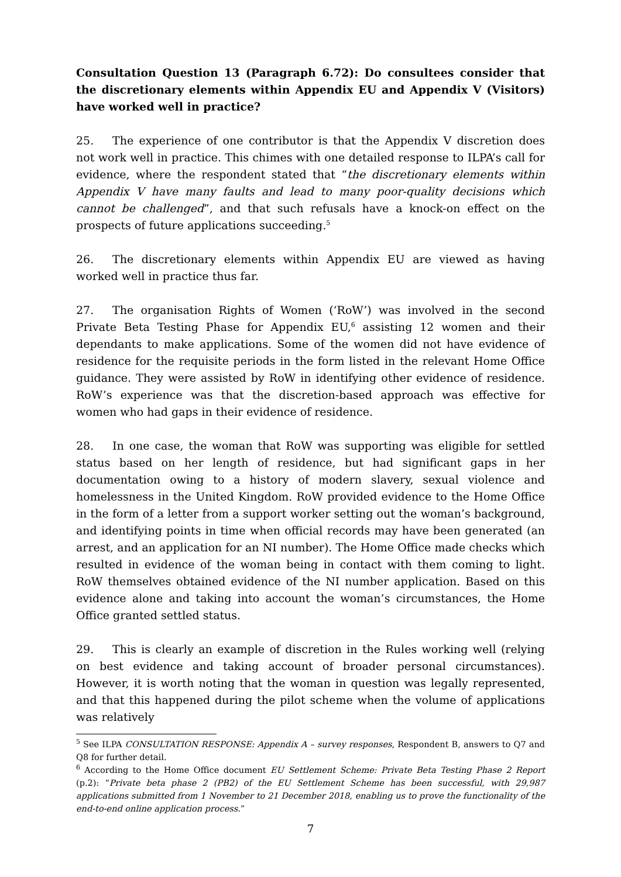Consultation Question 13 (Paragraph 6.72): Do consultees consider that the discretionary elements within Appendix EU and Appendix V (Visitors) have worked well in practice?
25. The experience of one contributor is that the Appendix V discretion does not work well in practice. This chimes with one detailed response to ILPA’s call for evidence, where the respondent stated that “the discretionary elements within Appendix V have many faults and lead to many poor-quality decisions which cannot be challenged”, and that such refusals have a knock-on effect on the prospects of future applications succeeding.<sup>5</sup>
26. The discretionary elements within Appendix EU are viewed as having worked well in practice thus far.
27. The organisation Rights of Women (‘RoW’) was involved in the second Private Beta Testing Phase for Appendix EU,<sup>6</sup> assisting 12 women and their dependants to make applications. Some of the women did not have evidence of residence for the requisite periods in the form listed in the relevant Home Office guidance. They were assisted by RoW in identifying other evidence of residence. RoW’s experience was that the discretion-based approach was effective for women who had gaps in their evidence of residence.
28. In one case, the woman that RoW was supporting was eligible for settled status based on her length of residence, but had significant gaps in her documentation owing to a history of modern slavery, sexual violence and homelessness in the United Kingdom. RoW provided evidence to the Home Office in the form of a letter from a support worker setting out the woman’s background, and identifying points in time when official records may have been generated (an arrest, and an application for an NI number). The Home Office made checks which resulted in evidence of the woman being in contact with them coming to light. RoW themselves obtained evidence of the NI number application. Based on this evidence alone and taking into account the woman’s circumstances, the Home Office granted settled status.
29. This is clearly an example of discretion in the Rules working well (relying on best evidence and taking account of broader personal circumstances). However, it is worth noting that the woman in question was legally represented, and that this happened during the pilot scheme when the volume of applications was relatively
<sup>5</sup> See ILPA CONSULTATION RESPONSE: Appendix A – survey responses, Respondent B, answers to Q7 and Q8 for further detail.
<sup>6</sup> According to the Home Office document EU Settlement Scheme: Private Beta Testing Phase 2 Report (p.2): “Private beta phase 2 (PB2) of the EU Settlement Scheme has been successful, with 29,987 applications submitted from 1 November to 21 December 2018, enabling us to prove the functionality of the end-to-end online application process.”
7